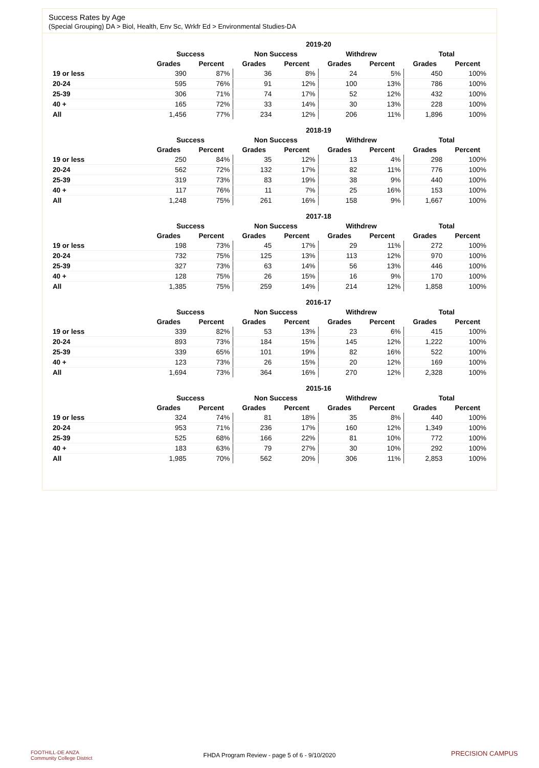Success Rates by Age
(Special Grouping) DA > Biol, Health, Env Sc, Wrkfr Ed > Environmental Studies-DA
| | 2019-20 | | | | | | | |
| --- | --- | --- | --- | --- | --- | --- | --- | --- |
| | Success | | Non Success | | Withdrew | | Total | |
| | Grades | Percent | Grades | Percent | Grades | Percent | Grades | Percent |
| 19 or less | 390 | 87% | 36 | 8% | 24 | 5% | 450 | 100% |
| 20-24 | 595 | 76% | 91 | 12% | 100 | 13% | 786 | 100% |
| 25-39 | 306 | 71% | 74 | 17% | 52 | 12% | 432 | 100% |
| 40 + | 165 | 72% | 33 | 14% | 30 | 13% | 228 | 100% |
| All | 1,456 | 77% | 234 | 12% | 206 | 11% | 1,896 | 100% |
| | 2018-19 | | | | | | | |
| --- | --- | --- | --- | --- | --- | --- | --- | --- |
| | Success | | Non Success | | Withdrew | | Total | |
| | Grades | Percent | Grades | Percent | Grades | Percent | Grades | Percent |
| 19 or less | 250 | 84% | 35 | 12% | 13 | 4% | 298 | 100% |
| 20-24 | 562 | 72% | 132 | 17% | 82 | 11% | 776 | 100% |
| 25-39 | 319 | 73% | 83 | 19% | 38 | 9% | 440 | 100% |
| 40 + | 117 | 76% | 11 | 7% | 25 | 16% | 153 | 100% |
| All | 1,248 | 75% | 261 | 16% | 158 | 9% | 1,667 | 100% |
| | 2017-18 | | | | | | | |
| --- | --- | --- | --- | --- | --- | --- | --- | --- |
| | Success | | Non Success | | Withdrew | | Total | |
| | Grades | Percent | Grades | Percent | Grades | Percent | Grades | Percent |
| 19 or less | 198 | 73% | 45 | 17% | 29 | 11% | 272 | 100% |
| 20-24 | 732 | 75% | 125 | 13% | 113 | 12% | 970 | 100% |
| 25-39 | 327 | 73% | 63 | 14% | 56 | 13% | 446 | 100% |
| 40 + | 128 | 75% | 26 | 15% | 16 | 9% | 170 | 100% |
| All | 1,385 | 75% | 259 | 14% | 214 | 12% | 1,858 | 100% |
| | 2016-17 | | | | | | | |
| --- | --- | --- | --- | --- | --- | --- | --- | --- |
| | Success | | Non Success | | Withdrew | | Total | |
| | Grades | Percent | Grades | Percent | Grades | Percent | Grades | Percent |
| 19 or less | 339 | 82% | 53 | 13% | 23 | 6% | 415 | 100% |
| 20-24 | 893 | 73% | 184 | 15% | 145 | 12% | 1,222 | 100% |
| 25-39 | 339 | 65% | 101 | 19% | 82 | 16% | 522 | 100% |
| 40 + | 123 | 73% | 26 | 15% | 20 | 12% | 169 | 100% |
| All | 1,694 | 73% | 364 | 16% | 270 | 12% | 2,328 | 100% |
| | 2015-16 | | | | | | | |
| --- | --- | --- | --- | --- | --- | --- | --- | --- |
| | Success | | Non Success | | Withdrew | | Total | |
| | Grades | Percent | Grades | Percent | Grades | Percent | Grades | Percent |
| 19 or less | 324 | 74% | 81 | 18% | 35 | 8% | 440 | 100% |
| 20-24 | 953 | 71% | 236 | 17% | 160 | 12% | 1,349 | 100% |
| 25-39 | 525 | 68% | 166 | 22% | 81 | 10% | 772 | 100% |
| 40 + | 183 | 63% | 79 | 27% | 30 | 10% | 292 | 100% |
| All | 1,985 | 70% | 562 | 20% | 306 | 11% | 2,853 | 100% |
FOOTHILL-DE ANZA
Community College District
FHDA Program Review - page 5 of 6 - 9/10/2020 PRECISION CAMPUS